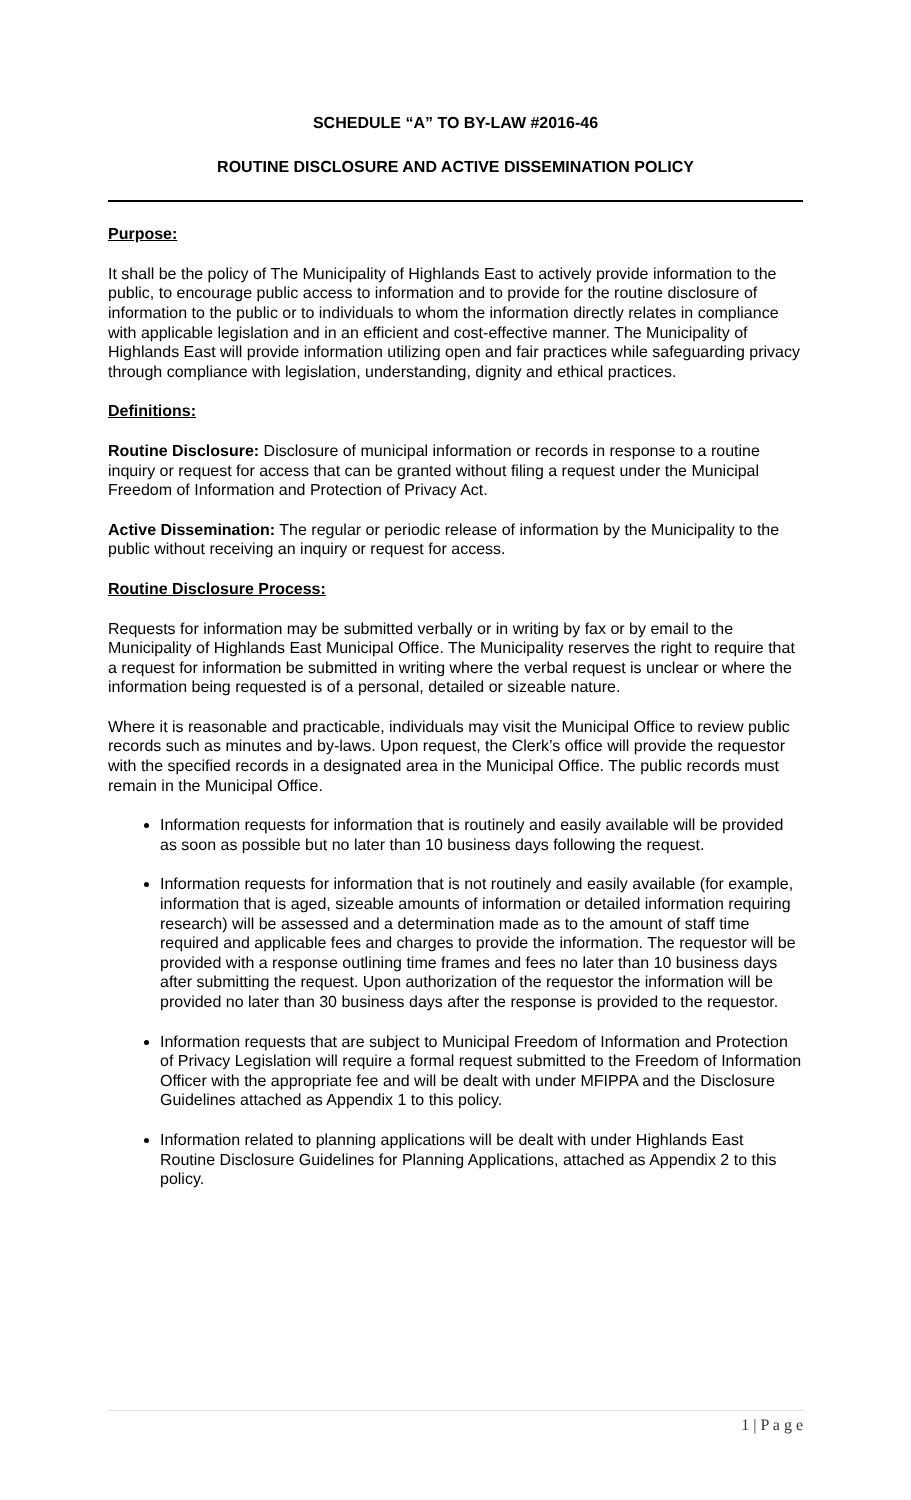SCHEDULE “A” TO BY-LAW #2016-46
ROUTINE DISCLOSURE AND ACTIVE DISSEMINATION POLICY
Purpose:
It shall be the policy of The Municipality of Highlands East to actively provide information to the public, to encourage public access to information and to provide for the routine disclosure of information to the public or to individuals to whom the information directly relates in compliance with applicable legislation and in an efficient and cost-effective manner. The Municipality of Highlands East will provide information utilizing open and fair practices while safeguarding privacy through compliance with legislation, understanding, dignity and ethical practices.
Definitions:
Routine Disclosure: Disclosure of municipal information or records in response to a routine inquiry or request for access that can be granted without filing a request under the Municipal Freedom of Information and Protection of Privacy Act.
Active Dissemination: The regular or periodic release of information by the Municipality to the public without receiving an inquiry or request for access.
Routine Disclosure Process:
Requests for information may be submitted verbally or in writing by fax or by email to the Municipality of Highlands East Municipal Office. The Municipality reserves the right to require that a request for information be submitted in writing where the verbal request is unclear or where the information being requested is of a personal, detailed or sizeable nature.
Where it is reasonable and practicable, individuals may visit the Municipal Office to review public records such as minutes and by-laws. Upon request, the Clerk’s office will provide the requestor with the specified records in a designated area in the Municipal Office. The public records must remain in the Municipal Office.
Information requests for information that is routinely and easily available will be provided as soon as possible but no later than 10 business days following the request.
Information requests for information that is not routinely and easily available (for example, information that is aged, sizeable amounts of information or detailed information requiring research) will be assessed and a determination made as to the amount of staff time required and applicable fees and charges to provide the information. The requestor will be provided with a response outlining time frames and fees no later than 10 business days after submitting the request. Upon authorization of the requestor the information will be provided no later than 30 business days after the response is provided to the requestor.
Information requests that are subject to Municipal Freedom of Information and Protection of Privacy Legislation will require a formal request submitted to the Freedom of Information Officer with the appropriate fee and will be dealt with under MFIPPA and the Disclosure Guidelines attached as Appendix 1 to this policy.
Information related to planning applications will be dealt with under Highlands East Routine Disclosure Guidelines for Planning Applications, attached as Appendix 2 to this policy.
1 | P a g e